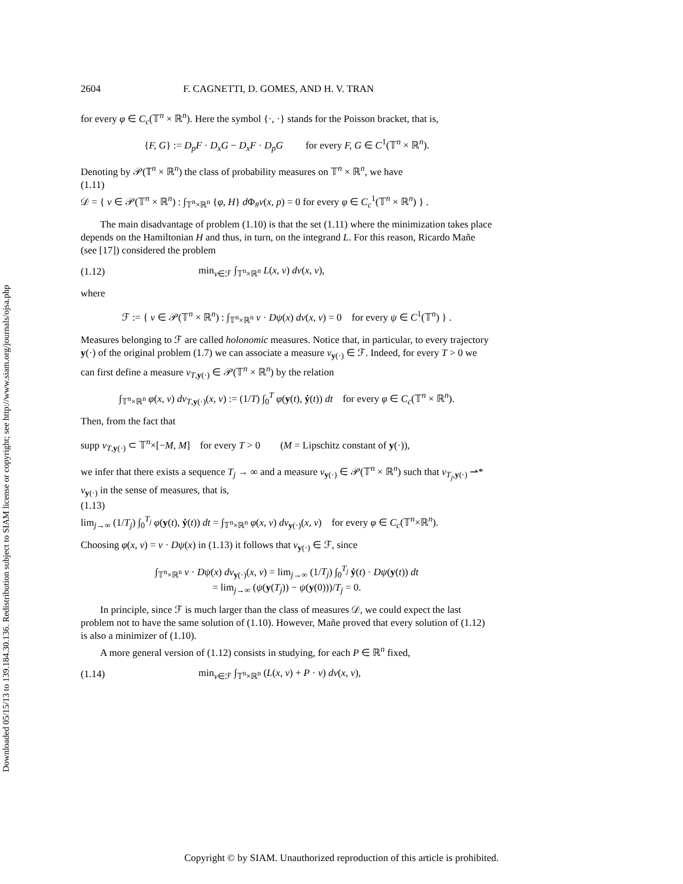Downloaded 05/15/13 to 139.184.30.136. Redistribution subject to SIAM license or copyright; see http://www.siam.org/journals/ojsa.php
2604 F. CAGNETTI, D. GOMES, AND H. V. TRAN
for every φ ∈ C<sub>c</sub>(𝕋<sup>n</sup> × ℝ<sup>n</sup>). Here the symbol {·, ·} stands for the Poisson bracket, that is,
{F, G} := D<sub>p</sub>F · D<sub>x</sub>G − D<sub>x</sub>F · D<sub>p</sub>G for every F, G ∈ C<sup>1</sup>(𝕋<sup>n</sup> × ℝ<sup>n</sup>).
Denoting by 𝒫(𝕋<sup>n</sup> × ℝ<sup>n</sup>) the class of probability measures on 𝕋<sup>n</sup> × ℝ<sup>n</sup>, we have
(1.11)
𝒟 = { ν ∈ 𝒫(𝕋<sup>n</sup> × ℝ<sup>n</sup>) : ∫<sub>𝕋<sup>n</sup>×ℝ<sup>n</sup></sub> {φ, H} d Φ<sub>#</sub>ν(x, p) = 0 for every φ ∈ C<sub>c</sub><sup>1</sup>(𝕋<sup>n</sup> × ℝ<sup>n</sup>) } .
The main disadvantage of problem (1.10) is that the set (1.11) where the minimization takes place depends on the Hamiltonian H and thus, in turn, on the integrand L. For this reason, Ricardo Mañe (see [17]) considered the problem
(1.12) min<sub>ν∈ℱ</sub> ∫<sub>𝕋<sup>n</sup>×ℝ<sup>n</sup></sub> L(x, v) dν(x, v),
where
ℱ := { ν ∈ 𝒫(𝕋<sup>n</sup> × ℝ<sup>n</sup>) : ∫<sub>𝕋<sup>n</sup>×ℝ<sup>n</sup></sub> v · Dψ(x) dν(x, v) = 0 for every ψ ∈ C<sup>1</sup>(𝕋<sup>n</sup>) } .
Measures belonging to ℱ are called holonomic measures. Notice that, in particular, to every trajectory y(·) of the original problem (1.7) we can associate a measure ν<sub>y(·)</sub> ∈ ℱ. Indeed, for every T > 0 we can first define a measure ν<sub>T,y(·)</sub> ∈ 𝒫(𝕋<sup>n</sup> × ℝ<sup>n</sup>) by the relation
∫<sub>𝕋<sup>n</sup>×ℝ<sup>n</sup></sub> φ(x, v) dν<sub>T,y(·)</sub>(x, v) := (1/T) ∫<sub>0</sub><sup>T</sup> φ(y(t), ẏ(t)) dt for every φ ∈ C<sub>c</sub>(𝕋<sup>n</sup> × ℝ<sup>n</sup>).
Then, from the fact that
supp ν<sub>T,y(·)</sub> ⊂ 𝕋<sup>n</sup>×[−M, M] for every T > 0 (M = Lipschitz constant of y(·)),
we infer that there exists a sequence T<sub>j</sub> → ∞ and a measure ν<sub>y(·)</sub> ∈ 𝒫(𝕋<sup>n</sup> × ℝ<sup>n</sup>) such that ν<sub>T<sub>j</sub>,y(·)</sub> ⇀* ν<sub>y(·)</sub> in the sense of measures, that is,
(1.13)
lim<sub>j→∞</sub> (1/T<sub>j</sub>) ∫<sub>0</sub><sup>T<sub>j</sub></sup> φ(y(t), ẏ(t)) dt = ∫<sub>𝕋<sup>n</sup>×ℝ<sup>n</sup></sub> φ(x, v) dν<sub>y(·)</sub>(x, v) for every φ ∈ C<sub>c</sub>(𝕋<sup>n</sup>×ℝ<sup>n</sup>).
Choosing φ(x, v) = v · Dψ(x) in (1.13) it follows that ν<sub>y(·)</sub> ∈ ℱ, since
∫<sub>𝕋<sup>n</sup>×ℝ<sup>n</sup></sub> v · Dψ(x) dν<sub>y(·)</sub>(x, v) = lim<sub>j→∞</sub> (1/T<sub>j</sub>) ∫<sub>0</sub><sup>T<sub>j</sub></sup> ẏ(t) · Dψ(y(t)) dt
= lim<sub>j→∞</sub> (ψ(y(T<sub>j</sub>)) − ψ(y(0)))/T<sub>j</sub> = 0.
In principle, since ℱ is much larger than the class of measures 𝒟, we could expect the last problem not to have the same solution of (1.10). However, Mañe proved that every solution of (1.12) is also a minimizer of (1.10).
A more general version of (1.12) consists in studying, for each P ∈ ℝ<sup>n</sup> fixed,
(1.14) min<sub>ν∈ℱ</sub> ∫<sub>𝕋<sup>n</sup>×ℝ<sup>n</sup></sub> (L(x, v) + P · v) dν(x, v),
Copyright © by SIAM. Unauthorized reproduction of this article is prohibited.